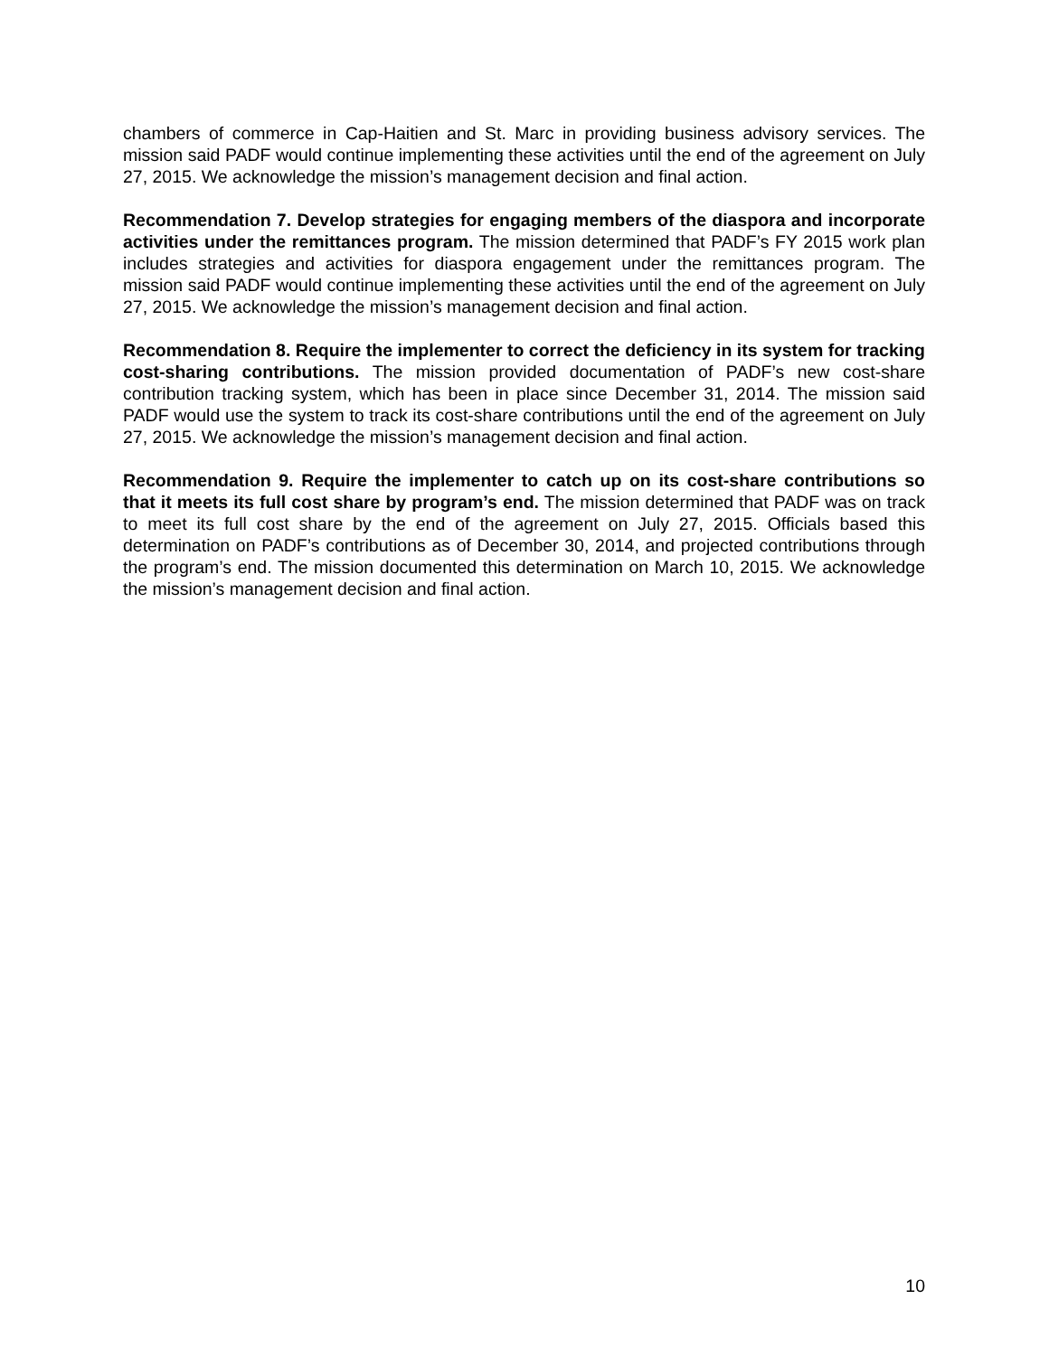chambers of commerce in Cap-Haitien and St. Marc in providing business advisory services. The mission said PADF would continue implementing these activities until the end of the agreement on July 27, 2015. We acknowledge the mission’s management decision and final action.
Recommendation 7. Develop strategies for engaging members of the diaspora and incorporate activities under the remittances program. The mission determined that PADF’s FY 2015 work plan includes strategies and activities for diaspora engagement under the remittances program. The mission said PADF would continue implementing these activities until the end of the agreement on July 27, 2015. We acknowledge the mission’s management decision and final action.
Recommendation 8. Require the implementer to correct the deficiency in its system for tracking cost-sharing contributions. The mission provided documentation of PADF’s new cost-share contribution tracking system, which has been in place since December 31, 2014. The mission said PADF would use the system to track its cost-share contributions until the end of the agreement on July 27, 2015. We acknowledge the mission’s management decision and final action.
Recommendation 9. Require the implementer to catch up on its cost-share contributions so that it meets its full cost share by program’s end. The mission determined that PADF was on track to meet its full cost share by the end of the agreement on July 27, 2015. Officials based this determination on PADF’s contributions as of December 30, 2014, and projected contributions through the program’s end. The mission documented this determination on March 10, 2015. We acknowledge the mission’s management decision and final action.
10